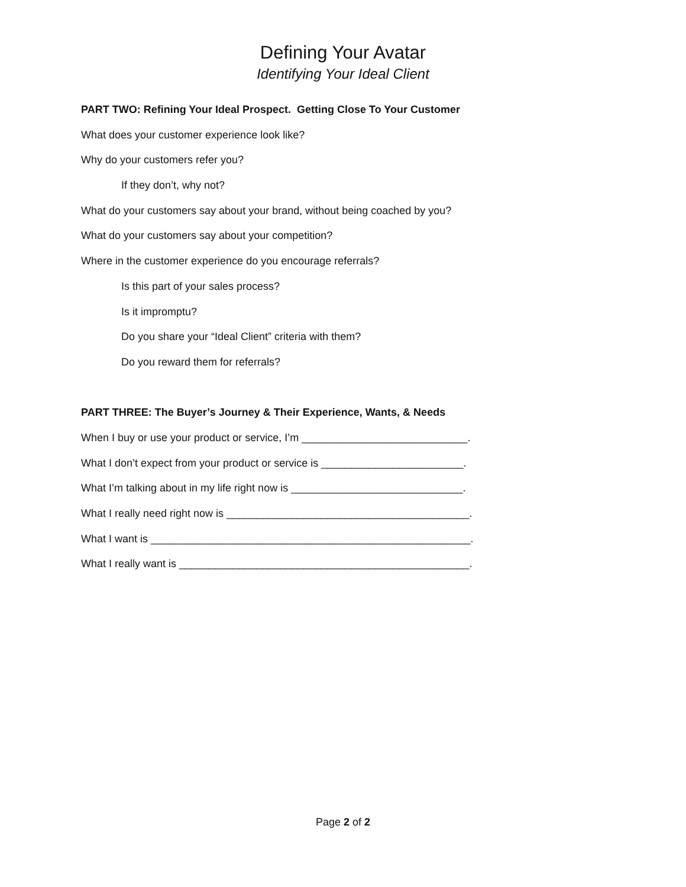Defining Your Avatar
Identifying Your Ideal Client
PART TWO: Refining Your Ideal Prospect. Getting Close To Your Customer
What does your customer experience look like?
Why do your customers refer you?
If they don’t, why not?
What do your customers say about your brand, without being coached by you?
What do your customers say about your competition?
Where in the customer experience do you encourage referrals?
Is this part of your sales process?
Is it impromptu?
Do you share your “Ideal Client” criteria with them?
Do you reward them for referrals?
PART THREE: The Buyer’s Journey & Their Experience, Wants, & Needs
When I buy or use your product or service, I’m ____________________________.
What I don’t expect from your product or service is ________________________.
What I’m talking about in my life right now is _____________________________.
What I really need right now is _________________________________________.
What I want is ______________________________________________________.
What I really want is _________________________________________________.
Page 2 of 2